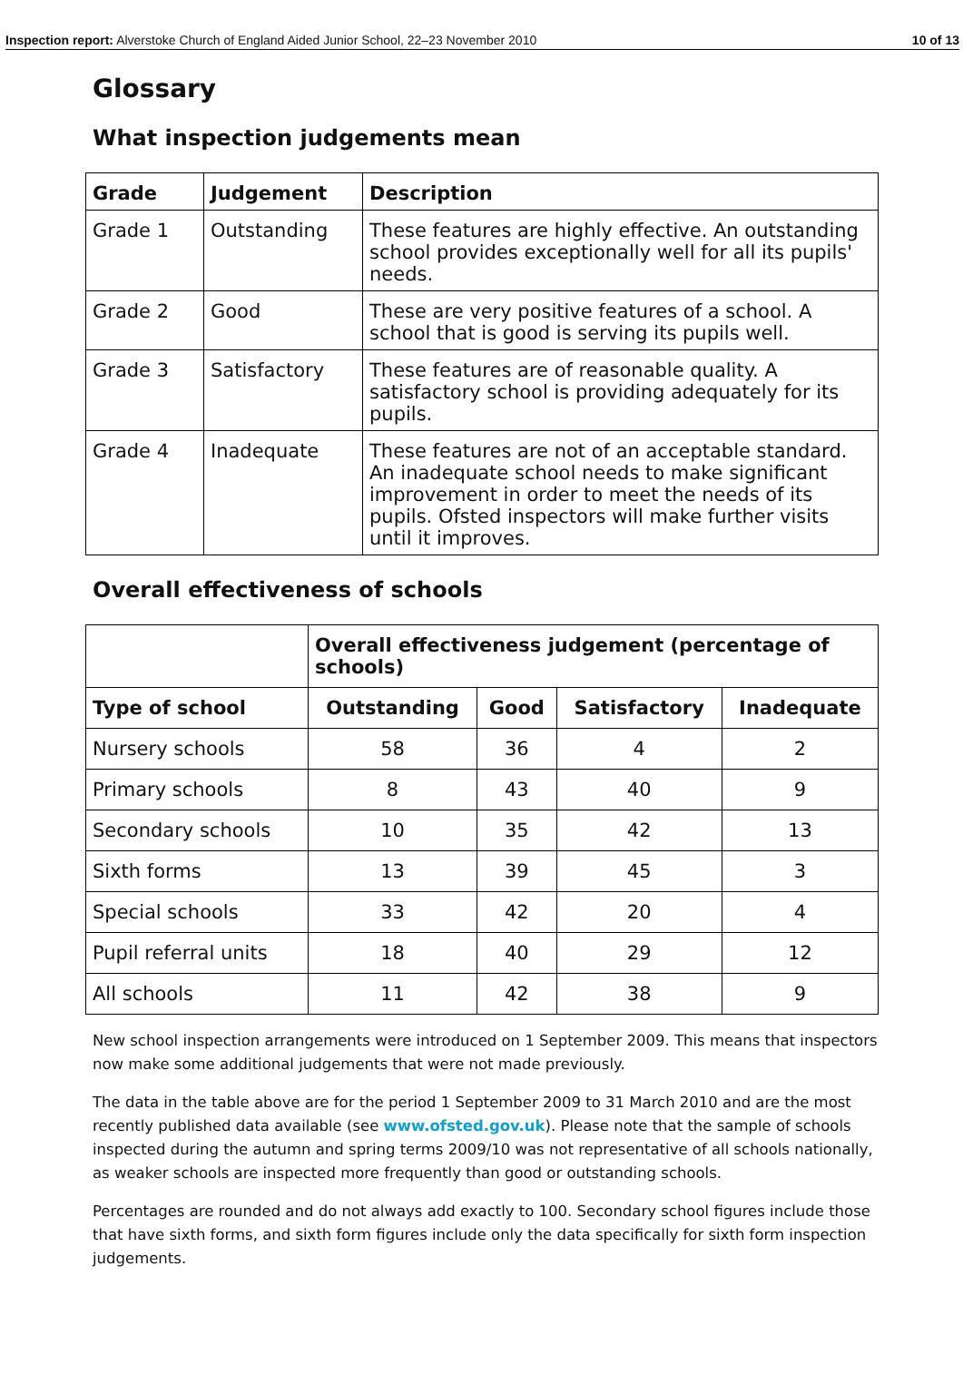Inspection report: Alverstoke Church of England Aided Junior School, 22–23 November 2010 10 of 13
Glossary
What inspection judgements mean
| Grade | Judgement | Description |
| --- | --- | --- |
| Grade 1 | Outstanding | These features are highly effective. An outstanding school provides exceptionally well for all its pupils' needs. |
| Grade 2 | Good | These are very positive features of a school. A school that is good is serving its pupils well. |
| Grade 3 | Satisfactory | These features are of reasonable quality. A satisfactory school is providing adequately for its pupils. |
| Grade 4 | Inadequate | These features are not of an acceptable standard. An inadequate school needs to make significant improvement in order to meet the needs of its pupils. Ofsted inspectors will make further visits until it improves. |
Overall effectiveness of schools
| | Overall effectiveness judgement (percentage of schools) | | | |
| --- | --- | --- | --- | --- |
| Type of school | Outstanding | Good | Satisfactory | Inadequate |
| Nursery schools | 58 | 36 | 4 | 2 |
| Primary schools | 8 | 43 | 40 | 9 |
| Secondary schools | 10 | 35 | 42 | 13 |
| Sixth forms | 13 | 39 | 45 | 3 |
| Special schools | 33 | 42 | 20 | 4 |
| Pupil referral units | 18 | 40 | 29 | 12 |
| All schools | 11 | 42 | 38 | 9 |
New school inspection arrangements were introduced on 1 September 2009. This means that inspectors now make some additional judgements that were not made previously.
The data in the table above are for the period 1 September 2009 to 31 March 2010 and are the most recently published data available (see www.ofsted.gov.uk). Please note that the sample of schools inspected during the autumn and spring terms 2009/10 was not representative of all schools nationally, as weaker schools are inspected more frequently than good or outstanding schools.
Percentages are rounded and do not always add exactly to 100. Secondary school figures include those that have sixth forms, and sixth form figures include only the data specifically for sixth form inspection judgements.